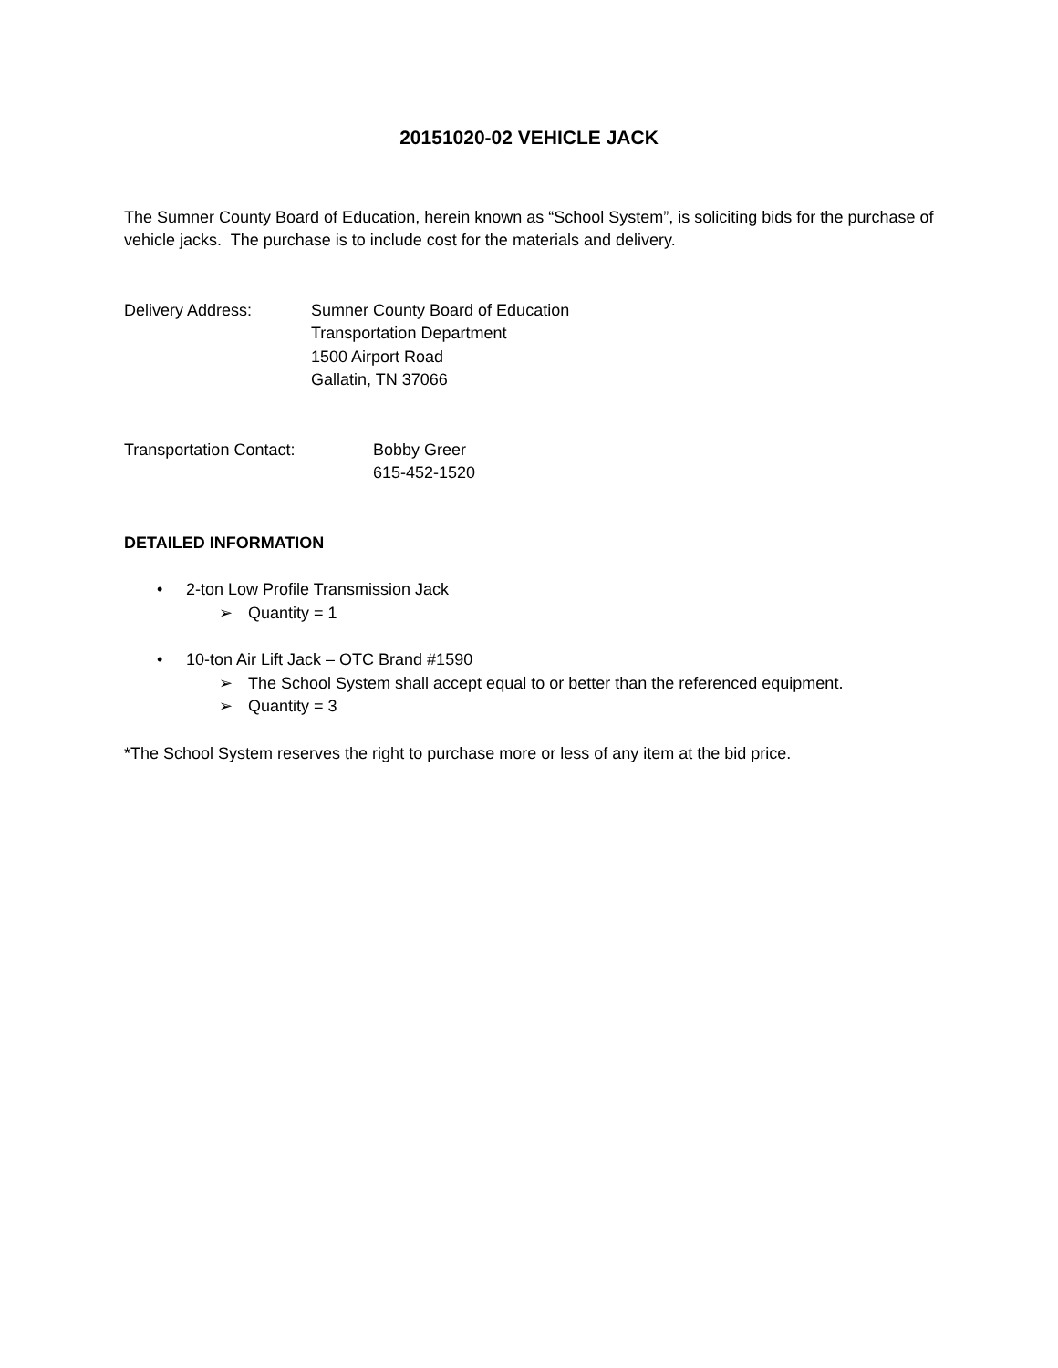20151020-02 VEHICLE JACK
The Sumner County Board of Education, herein known as “School System”, is soliciting bids for the purchase of vehicle jacks. The purchase is to include cost for the materials and delivery.
Delivery Address: Sumner County Board of Education
Transportation Department
1500 Airport Road
Gallatin, TN 37066
Transportation Contact: Bobby Greer
615-452-1520
DETAILED INFORMATION
• 2-ton Low Profile Transmission Jack
➢ Quantity = 1
• 10-ton Air Lift Jack – OTC Brand #1590
➢ The School System shall accept equal to or better than the referenced equipment.
➢ Quantity = 3
*The School System reserves the right to purchase more or less of any item at the bid price.